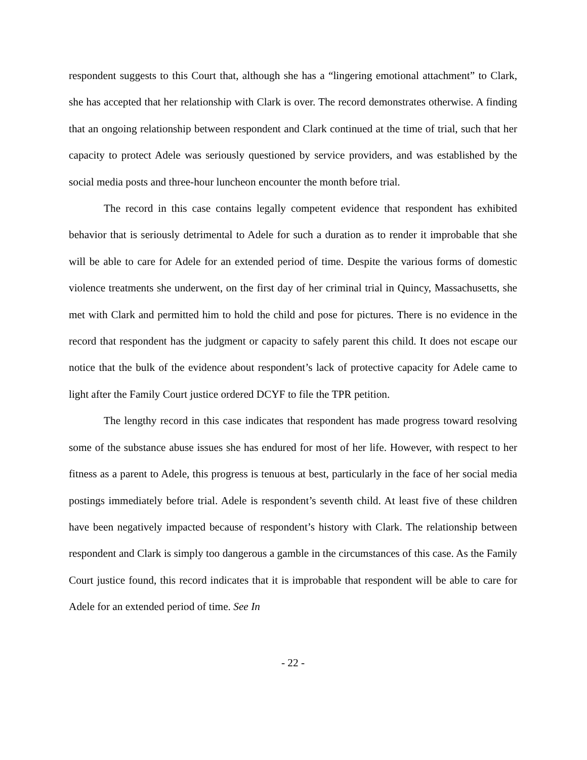respondent suggests to this Court that, although she has a “lingering emotional attachment” to Clark, she has accepted that her relationship with Clark is over. The record demonstrates otherwise. A finding that an ongoing relationship between respondent and Clark continued at the time of trial, such that her capacity to protect Adele was seriously questioned by service providers, and was established by the social media posts and three-hour luncheon encounter the month before trial.
The record in this case contains legally competent evidence that respondent has exhibited behavior that is seriously detrimental to Adele for such a duration as to render it improbable that she will be able to care for Adele for an extended period of time. Despite the various forms of domestic violence treatments she underwent, on the first day of her criminal trial in Quincy, Massachusetts, she met with Clark and permitted him to hold the child and pose for pictures. There is no evidence in the record that respondent has the judgment or capacity to safely parent this child. It does not escape our notice that the bulk of the evidence about respondent’s lack of protective capacity for Adele came to light after the Family Court justice ordered DCYF to file the TPR petition.
The lengthy record in this case indicates that respondent has made progress toward resolving some of the substance abuse issues she has endured for most of her life. However, with respect to her fitness as a parent to Adele, this progress is tenuous at best, particularly in the face of her social media postings immediately before trial. Adele is respondent’s seventh child. At least five of these children have been negatively impacted because of respondent’s history with Clark. The relationship between respondent and Clark is simply too dangerous a gamble in the circumstances of this case. As the Family Court justice found, this record indicates that it is improbable that respondent will be able to care for Adele for an extended period of time. See In
- 22 -